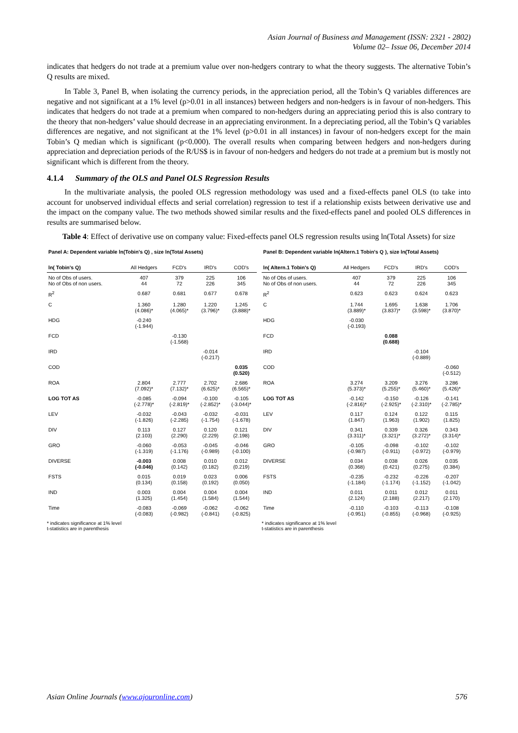Asian Journal of Business and Management (ISSN: 2321 - 2802)
Volume 02– Issue 06, December 2014
indicates that hedgers do not trade at a premium value over non-hedgers contrary to what the theory suggests. The alternative Tobin’s Q results are mixed.
In Table 3, Panel B, when isolating the currency periods, in the appreciation period, all the Tobin’s Q variables differences are negative and not significant at a 1% level (p>0.01 in all instances) between hedgers and non-hedgers is in favour of non-hedgers. This indicates that hedgers do not trade at a premium when compared to non-hedgers during an appreciating period this is also contrary to the theory that non-hedgers’ value should decrease in an appreciating environment. In a depreciating period, all the Tobin’s Q variables differences are negative, and not significant at the 1% level (p>0.01 in all instances) in favour of non-hedgers except for the main Tobin’s Q median which is significant (p<0.000). The overall results when comparing between hedgers and non-hedgers during appreciation and depreciation periods of the R/US$ is in favour of non-hedgers and hedgers do not trade at a premium but is mostly not significant which is different from the theory.
4.1.4 Summary of the OLS and Panel OLS Regression Results
In the multivariate analysis, the pooled OLS regression methodology was used and a fixed-effects panel OLS (to take into account for unobserved individual effects and serial correlation) regression to test if a relationship exists between derivative use and the impact on the company value. The two methods showed similar results and the fixed-effects panel and pooled OLS differences in results are summarised below.
Table 4: Effect of derivative use on company value: Fixed-effects panel OLS regression results using ln(Total Assets) for size
| Panel A: Dependent variable ln(Tobin's Q) , size ln(Total Assets) | | | | |
| ln( Tobin's Q) | All Hedgers | FCD's | IRD's | COD's |
| No of Obs of users. No of Obs of non users. | 407 44 | 379 72 | 225 226 | 106 345 |
| R<sup>2</sup> | 0.687 | 0.681 | 0.677 | 0.678 |
| C | 1.360 (4.086)* | 1.280 (4.065)* | 1.220 (3.796)* | 1.245 (3.888)* |
| HDG | -0.240 (-1.944) | | | |
| FCD | | -0.130 (-1.568) | | |
| IRD | | | -0.014 (-0.217) | |
| COD | | | | 0.035 (0.520) |
| ROA | 2.804 (7.092)* | 2.777 (7.132)* | 2.702 (6.625)* | 2.686 (6.565)* |
| LOG TOT AS | -0.085 (-2.778)* | -0.094 (-2.819)* | -0.100 (-2.852)* | -0.105 (-3.044)* |
| LEV | -0.032 (-1.826) | -0.043 (-2.285) | -0.032 (-1.754) | -0.031 (-1.678) |
| DIV | 0.113 (2.103) | 0.127 (2.290) | 0.120 (2.229) | 0.121 (2.198) |
| GRO | -0.060 (-1.319) | -0.053 (-1.176) | -0.045 (-0.989) | -0.046 (-0.100) |
| DIVERSE | -0.003 (-0.046) | 0.008 (0.142) | 0.010 (0.182) | 0.012 (0.219) |
| FSTS | 0.015 (0.134) | 0.019 (0.158) | 0.023 (0.192) | 0.006 (0.050) |
| IND | 0.003 (1.325) | 0.004 (1.454) | 0.004 (1.584) | 0.004 (1.544) |
| Time | -0.083 (-0.083) | -0.069 (-0.982) | -0.062 (-0.841) | -0.062 (-0.825) |
* indicates significance at 1% level
t-statistics are in parenthesis
| Panel B: Dependent variable ln(Altern.1 Tobin's Q ), size ln(Total Assets) | | | | |
| ln( Altern.1 Tobin's Q) | All Hedgers | FCD's | IRD's | COD's |
| No of Obs of users. No of Obs of non users. | 407 44 | 379 72 | 225 226 | 106 345 |
| R<sup>2</sup> | 0.623 | 0.623 | 0.624 | 0.623 |
| C | 1.744 (3.889)* | 1.695 (3.837)* | 1.638 (3.598)* | 1.706 (3.870)* |
| HDG | -0.030 (-0.193) | | | |
| FCD | | 0.088 (0.688) | | |
| IRD | | | -0.104 (-0.889) | |
| COD | | | | -0.060 (-0.512) |
| ROA | 3.274 (5.373)* | 3.209 (5.255)* | 3.276 (5.460)* | 3.286 (5.426)* |
| LOG TOT AS | -0.142 (-2.816)* | -0.150 (-2.925)* | -0.126 (-2.310)* | -0.141 (-2.785)* |
| LEV | 0.117 (1.847) | 0.124 (1.963) | 0.122 (1.902) | 0.115 (1.825) |
| DIV | 0.341 (3.311)* | 0.339 (3.321)* | 0.326 (3.272)* | 0.343 (3.314)* |
| GRO | -0.105 (-0.987) | -0.098 (-0.911) | -0.102 (-0.972) | -0.102 (-0.979) |
| DIVERSE | 0.034 (0.368) | 0.038 (0.421) | 0.026 (0.275) | 0.035 (0.384) |
| FSTS | -0.235 (-1.184) | -0.232 (-1.174) | -0.226 (-1.152) | -0.207 (-1.042) |
| IND | 0.011 (2.124) | 0.011 (2.188) | 0.012 (2.217) | 0.011 (2.170) |
| Time | -0.110 (-0.951) | -0.103 (-0.855) | -0.113 (-0.968) | -0.108 (-0.925) |
* indicates significance at 1% level
t-statistics are in parenthesis
Asian Online Journals (www.ajouronline.com) 576